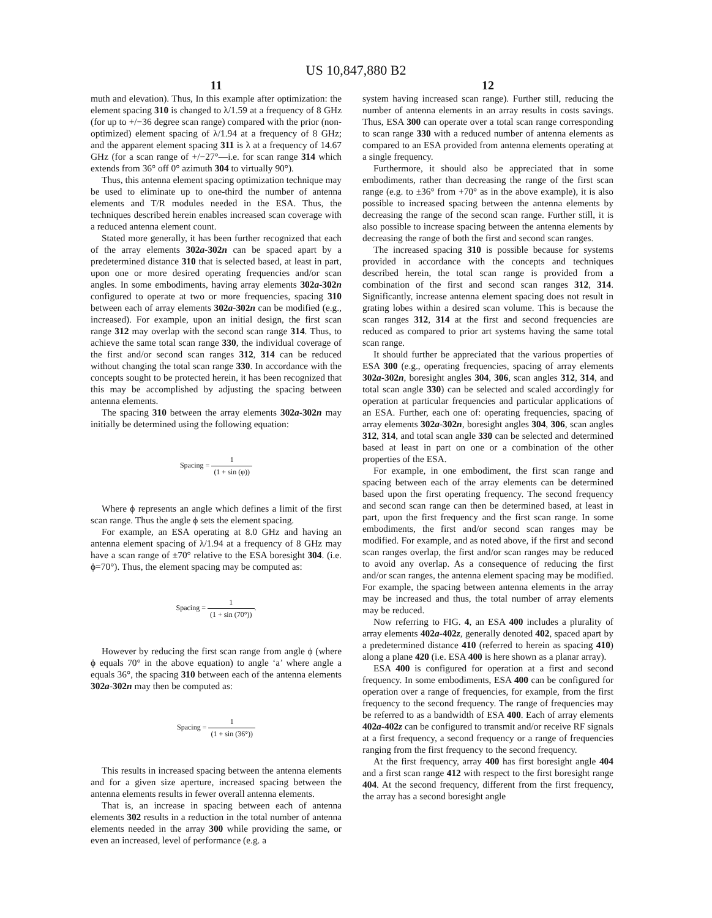US 10,847,880 B2
11
muth and elevation). Thus, In this example after optimization: the element spacing 310 is changed to λ/1.59 at a frequency of 8 GHz (for up to +/−36 degree scan range) compared with the prior (non-optimized) element spacing of λ/1.94 at a frequency of 8 GHz; and the apparent element spacing 311 is λ at a frequency of 14.67 GHz (for a scan range of +/−27°—i.e. for scan range 314 which extends from 36° off 0° azimuth 304 to virtually 90°).
Thus, this antenna element spacing optimization technique may be used to eliminate up to one-third the number of antenna elements and T/R modules needed in the ESA. Thus, the techniques described herein enables increased scan coverage with a reduced antenna element count.
Stated more generally, it has been further recognized that each of the array elements 302a-302n can be spaced apart by a predetermined distance 310 that is selected based, at least in part, upon one or more desired operating frequencies and/or scan angles. In some embodiments, having array elements 302a-302n configured to operate at two or more frequencies, spacing 310 between each of array elements 302a-302n can be modified (e.g., increased). For example, upon an initial design, the first scan range 312 may overlap with the second scan range 314. Thus, to achieve the same total scan range 330, the individual coverage of the first and/or second scan ranges 312, 314 can be reduced without changing the total scan range 330. In accordance with the concepts sought to be protected herein, it has been recognized that this may be accomplished by adjusting the spacing between antenna elements.
The spacing 310 between the array elements 302a-302n may initially be determined using the following equation:
Spacing = 1 (1 + sin (φ))
Where ϕ represents an angle which defines a limit of the first scan range. Thus the angle ϕ sets the element spacing.
For example, an ESA operating at 8.0 GHz and having an antenna element spacing of λ/1.94 at a frequency of 8 GHz may have a scan range of ±70° relative to the ESA boresight 304. (i.e. ϕ=70°). Thus, the element spacing may be computed as:
Spacing = 1 (1 + sin (70°)).
However by reducing the first scan range from angle ϕ (where ϕ equals 70° in the above equation) to angle ‘a’ where angle a equals 36°, the spacing 310 between each of the antenna elements 302a-302n may then be computed as:
Spacing = 1 (1 + sin (36°))
This results in increased spacing between the antenna elements and for a given size aperture, increased spacing between the antenna elements results in fewer overall antenna elements.
That is, an increase in spacing between each of antenna elements 302 results in a reduction in the total number of antenna elements needed in the array 300 while providing the same, or even an increased, level of performance (e.g. a
12
system having increased scan range). Further still, reducing the number of antenna elements in an array results in costs savings. Thus, ESA 300 can operate over a total scan range corresponding to scan range 330 with a reduced number of antenna elements as compared to an ESA provided from antenna elements operating at a single frequency.
Furthermore, it should also be appreciated that in some embodiments, rather than decreasing the range of the first scan range (e.g. to ±36° from +70° as in the above example), it is also possible to increased spacing between the antenna elements by decreasing the range of the second scan range. Further still, it is also possible to increase spacing between the antenna elements by decreasing the range of both the first and second scan ranges.
The increased spacing 310 is possible because for systems provided in accordance with the concepts and techniques described herein, the total scan range is provided from a combination of the first and second scan ranges 312, 314. Significantly, increase antenna element spacing does not result in grating lobes within a desired scan volume. This is because the scan ranges 312, 314 at the first and second frequencies are reduced as compared to prior art systems having the same total scan range.
It should further be appreciated that the various properties of ESA 300 (e.g., operating frequencies, spacing of array elements 302a-302n, boresight angles 304, 306, scan angles 312, 314, and total scan angle 330) can be selected and scaled accordingly for operation at particular frequencies and particular applications of an ESA. Further, each one of: operating frequencies, spacing of array elements 302a-302n, boresight angles 304, 306, scan angles 312, 314, and total scan angle 330 can be selected and determined based at least in part on one or a combination of the other properties of the ESA.
For example, in one embodiment, the first scan range and spacing between each of the array elements can be determined based upon the first operating frequency. The second frequency and second scan range can then be determined based, at least in part, upon the first frequency and the first scan range. In some embodiments, the first and/or second scan ranges may be modified. For example, and as noted above, if the first and second scan ranges overlap, the first and/or scan ranges may be reduced to avoid any overlap. As a consequence of reducing the first and/or scan ranges, the antenna element spacing may be modified. For example, the spacing between antenna elements in the array may be increased and thus, the total number of array elements may be reduced.
Now referring to FIG. 4, an ESA 400 includes a plurality of array elements 402a-402z, generally denoted 402, spaced apart by a predetermined distance 410 (referred to herein as spacing 410) along a plane 420 (i.e. ESA 400 is here shown as a planar array).
ESA 400 is configured for operation at a first and second frequency. In some embodiments, ESA 400 can be configured for operation over a range of frequencies, for example, from the first frequency to the second frequency. The range of frequencies may be referred to as a bandwidth of ESA 400. Each of array elements 402a-402z can be configured to transmit and/or receive RF signals at a first frequency, a second frequency or a range of frequencies ranging from the first frequency to the second frequency.
At the first frequency, array 400 has first boresight angle 404 and a first scan range 412 with respect to the first boresight range 404. At the second frequency, different from the first frequency, the array has a second boresight angle